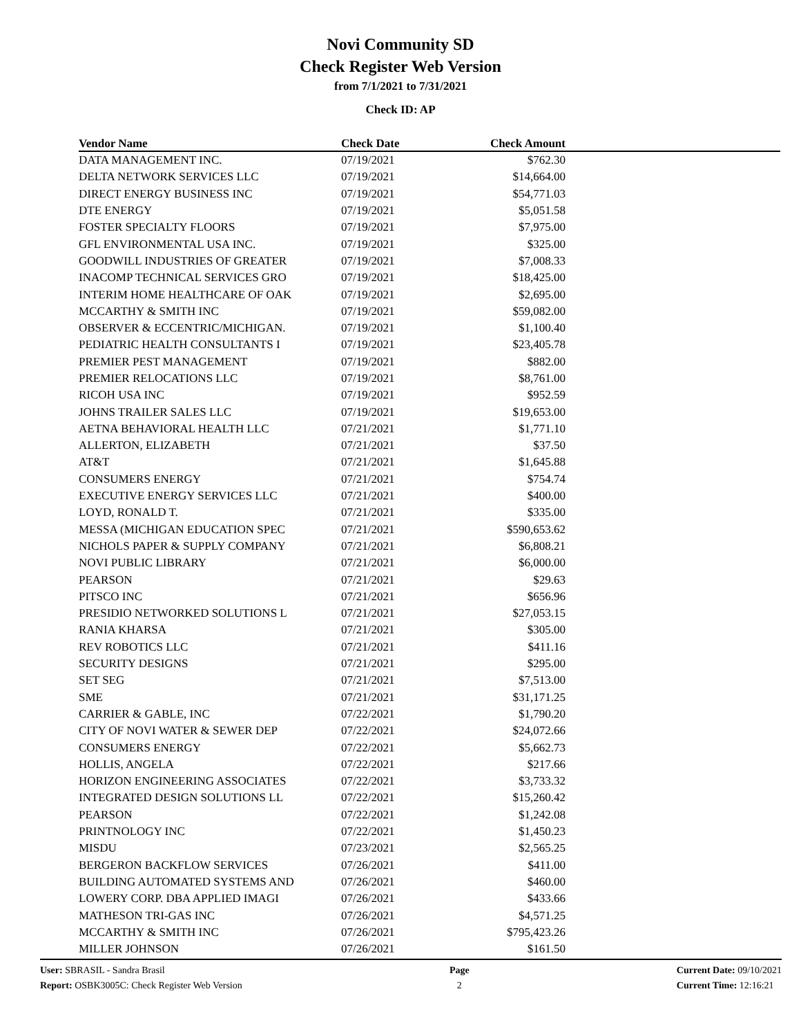Novi Community SD
Check Register Web Version
from 7/1/2021 to 7/31/2021
Check ID: AP
| Vendor Name | Check Date | Check Amount | |
| --- | --- | --- | --- |
| DATA MANAGEMENT INC. | 07/19/2021 | $762.30 | |
| DELTA NETWORK SERVICES LLC | 07/19/2021 | $14,664.00 | |
| DIRECT ENERGY BUSINESS INC | 07/19/2021 | $54,771.03 | |
| DTE ENERGY | 07/19/2021 | $5,051.58 | |
| FOSTER SPECIALTY FLOORS | 07/19/2021 | $7,975.00 | |
| GFL ENVIRONMENTAL USA INC. | 07/19/2021 | $325.00 | |
| GOODWILL INDUSTRIES OF GREATER | 07/19/2021 | $7,008.33 | |
| INACOMP TECHNICAL SERVICES GRO | 07/19/2021 | $18,425.00 | |
| INTERIM HOME HEALTHCARE OF OAK | 07/19/2021 | $2,695.00 | |
| MCCARTHY & SMITH INC | 07/19/2021 | $59,082.00 | |
| OBSERVER & ECCENTRIC/MICHIGAN. | 07/19/2021 | $1,100.40 | |
| PEDIATRIC HEALTH CONSULTANTS I | 07/19/2021 | $23,405.78 | |
| PREMIER PEST MANAGEMENT | 07/19/2021 | $882.00 | |
| PREMIER RELOCATIONS LLC | 07/19/2021 | $8,761.00 | |
| RICOH USA INC | 07/19/2021 | $952.59 | |
| JOHNS TRAILER SALES LLC | 07/19/2021 | $19,653.00 | |
| AETNA BEHAVIORAL HEALTH LLC | 07/21/2021 | $1,771.10 | |
| ALLERTON, ELIZABETH | 07/21/2021 | $37.50 | |
| AT&T | 07/21/2021 | $1,645.88 | |
| CONSUMERS ENERGY | 07/21/2021 | $754.74 | |
| EXECUTIVE ENERGY SERVICES LLC | 07/21/2021 | $400.00 | |
| LOYD, RONALD T. | 07/21/2021 | $335.00 | |
| MESSA (MICHIGAN EDUCATION SPEC | 07/21/2021 | $590,653.62 | |
| NICHOLS PAPER & SUPPLY COMPANY | 07/21/2021 | $6,808.21 | |
| NOVI PUBLIC LIBRARY | 07/21/2021 | $6,000.00 | |
| PEARSON | 07/21/2021 | $29.63 | |
| PITSCO INC | 07/21/2021 | $656.96 | |
| PRESIDIO NETWORKED SOLUTIONS L | 07/21/2021 | $27,053.15 | |
| RANIA KHARSA | 07/21/2021 | $305.00 | |
| REV ROBOTICS LLC | 07/21/2021 | $411.16 | |
| SECURITY DESIGNS | 07/21/2021 | $295.00 | |
| SET SEG | 07/21/2021 | $7,513.00 | |
| SME | 07/21/2021 | $31,171.25 | |
| CARRIER & GABLE, INC | 07/22/2021 | $1,790.20 | |
| CITY OF NOVI WATER & SEWER DEP | 07/22/2021 | $24,072.66 | |
| CONSUMERS ENERGY | 07/22/2021 | $5,662.73 | |
| HOLLIS, ANGELA | 07/22/2021 | $217.66 | |
| HORIZON ENGINEERING ASSOCIATES | 07/22/2021 | $3,733.32 | |
| INTEGRATED DESIGN SOLUTIONS LL | 07/22/2021 | $15,260.42 | |
| PEARSON | 07/22/2021 | $1,242.08 | |
| PRINTNOLOGY INC | 07/22/2021 | $1,450.23 | |
| MISDU | 07/23/2021 | $2,565.25 | |
| BERGERON BACKFLOW SERVICES | 07/26/2021 | $411.00 | |
| BUILDING AUTOMATED SYSTEMS AND | 07/26/2021 | $460.00 | |
| LOWERY CORP. DBA APPLIED IMAGI | 07/26/2021 | $433.66 | |
| MATHESON TRI-GAS INC | 07/26/2021 | $4,571.25 | |
| MCCARTHY & SMITH INC | 07/26/2021 | $795,423.26 | |
| MILLER JOHNSON | 07/26/2021 | $161.50 | |
User: SBRASIL - Sandra Brasil
Report: OSBK3005C: Check Register Web Version
Page
2
Current Date: 09/10/2021
Current Time: 12:16:21